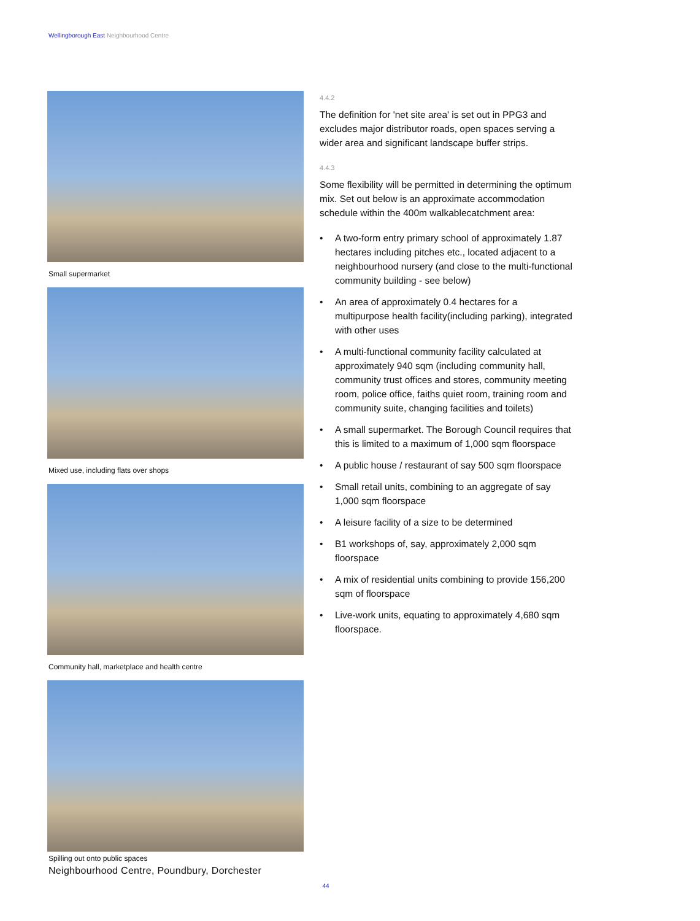Wellingborough East Neighbourhood Centre
Small supermarket
Mixed use, including flats over shops
Community hall, marketplace and health centre
Spilling out onto public spaces
Neighbourhood Centre, Poundbury, Dorchester
4.4.2
The definition for 'net site area' is set out in PPG3 and excludes major distributor roads, open spaces serving a wider area and significant landscape buffer strips.
4.4.3
Some flexibility will be permitted in determining the optimum mix. Set out below is an approximate accommodation schedule within the 400m walkablecatchment area:
• A two-form entry primary school of approximately 1.87 hectares including pitches etc., located adjacent to a neighbourhood nursery (and close to the multi-functional community building - see below)
• An area of approximately 0.4 hectares for a multipurpose health facility(including parking), integrated with other uses
• A multi-functional community facility calculated at approximately 940 sqm (including community hall, community trust offices and stores, community meeting room, police office, faiths quiet room, training room and community suite, changing facilities and toilets)
• A small supermarket. The Borough Council requires that this is limited to a maximum of 1,000 sqm floorspace
• A public house / restaurant of say 500 sqm floorspace
• Small retail units, combining to an aggregate of say 1,000 sqm floorspace
• A leisure facility of a size to be determined
• B1 workshops of, say, approximately 2,000 sqm floorspace
• A mix of residential units combining to provide 156,200 sqm of floorspace
• Live-work units, equating to approximately 4,680 sqm floorspace.
44